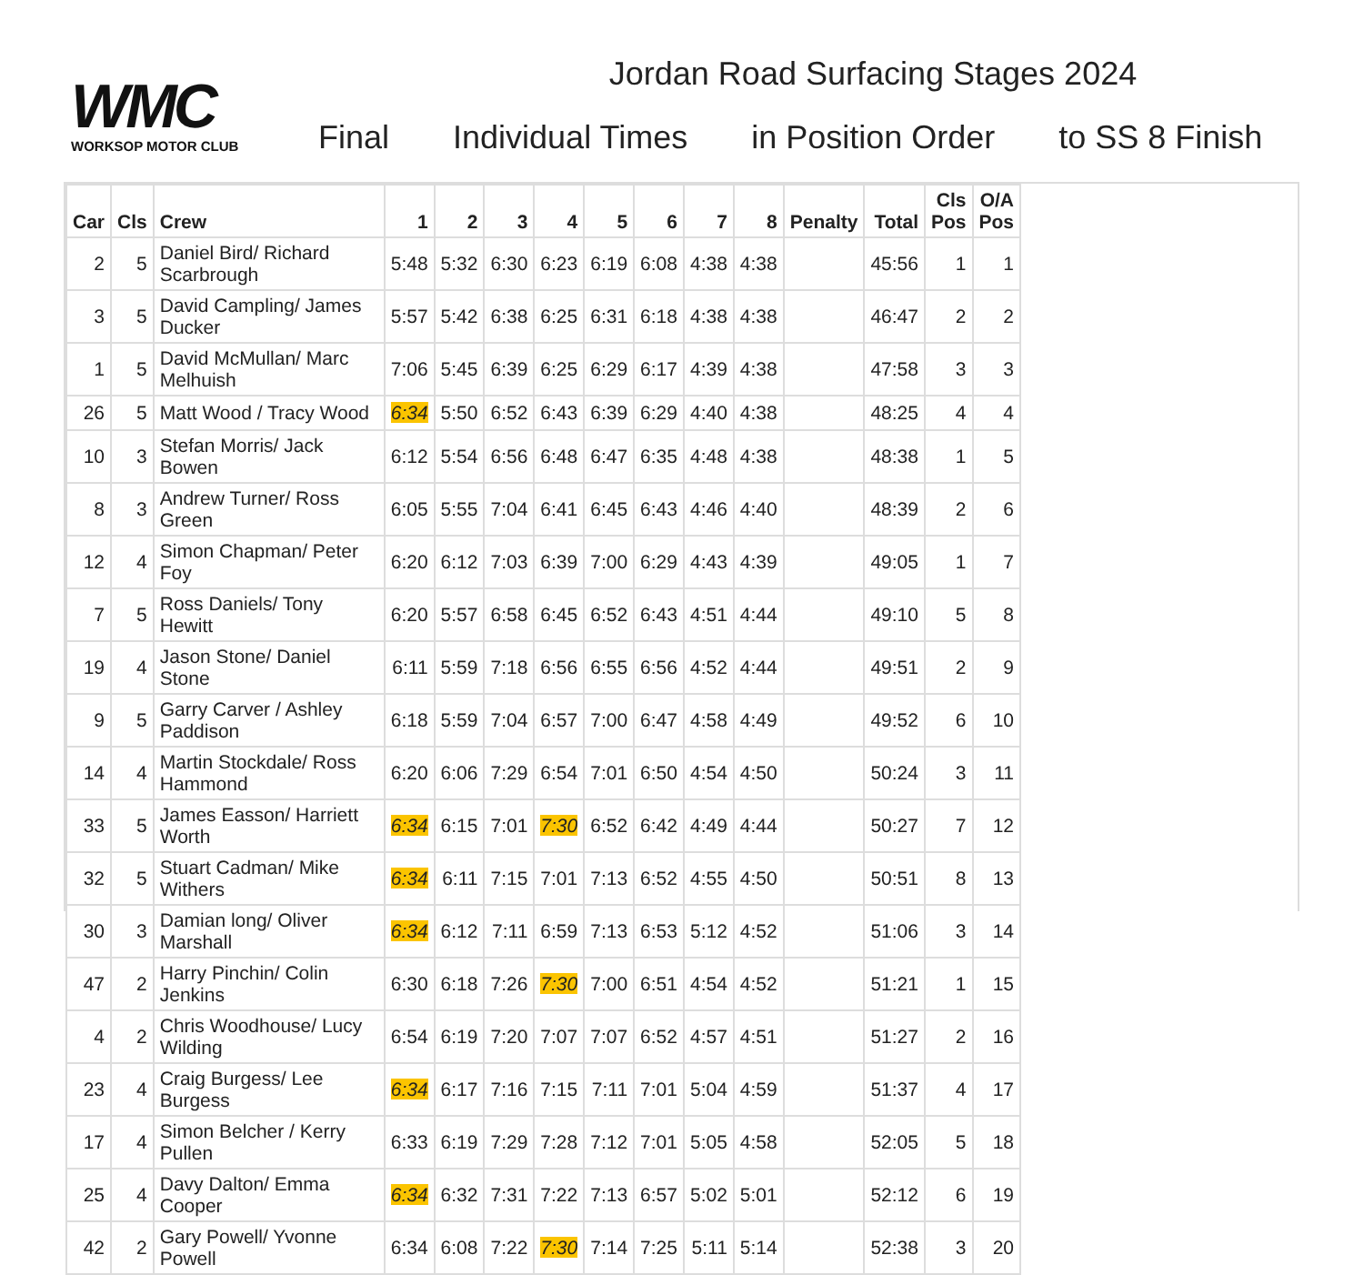WMC
WORKSOP MOTOR CLUB
Jordan Road Surfacing Stages 2024
Final Individual Times in Position Order to SS 8 Finish
| Car | Cls | Crew | 1 | 2 | 3 | 4 | 5 | 6 | 7 | 8 | Penalty | Total | Cls Pos | O/A Pos |
| --- | --- | --- | --- | --- | --- | --- | --- | --- | --- | --- | --- | --- | --- | --- |
| 2 | 5 | Daniel Bird/ Richard Scarbrough | 5:48 | 5:32 | 6:30 | 6:23 | 6:19 | 6:08 | 4:38 | 4:38 | | 45:56 | 1 | 1 |
| 3 | 5 | David Campling/ James Ducker | 5:57 | 5:42 | 6:38 | 6:25 | 6:31 | 6:18 | 4:38 | 4:38 | | 46:47 | 2 | 2 |
| 1 | 5 | David McMullan/ Marc Melhuish | 7:06 | 5:45 | 6:39 | 6:25 | 6:29 | 6:17 | 4:39 | 4:38 | | 47:58 | 3 | 3 |
| 26 | 5 | Matt Wood / Tracy Wood | 6:34 | 5:50 | 6:52 | 6:43 | 6:39 | 6:29 | 4:40 | 4:38 | | 48:25 | 4 | 4 |
| 10 | 3 | Stefan Morris/ Jack Bowen | 6:12 | 5:54 | 6:56 | 6:48 | 6:47 | 6:35 | 4:48 | 4:38 | | 48:38 | 1 | 5 |
| 8 | 3 | Andrew Turner/ Ross Green | 6:05 | 5:55 | 7:04 | 6:41 | 6:45 | 6:43 | 4:46 | 4:40 | | 48:39 | 2 | 6 |
| 12 | 4 | Simon Chapman/ Peter Foy | 6:20 | 6:12 | 7:03 | 6:39 | 7:00 | 6:29 | 4:43 | 4:39 | | 49:05 | 1 | 7 |
| 7 | 5 | Ross Daniels/ Tony Hewitt | 6:20 | 5:57 | 6:58 | 6:45 | 6:52 | 6:43 | 4:51 | 4:44 | | 49:10 | 5 | 8 |
| 19 | 4 | Jason Stone/ Daniel Stone | 6:11 | 5:59 | 7:18 | 6:56 | 6:55 | 6:56 | 4:52 | 4:44 | | 49:51 | 2 | 9 |
| 9 | 5 | Garry Carver / Ashley Paddison | 6:18 | 5:59 | 7:04 | 6:57 | 7:00 | 6:47 | 4:58 | 4:49 | | 49:52 | 6 | 10 |
| 14 | 4 | Martin Stockdale/ Ross Hammond | 6:20 | 6:06 | 7:29 | 6:54 | 7:01 | 6:50 | 4:54 | 4:50 | | 50:24 | 3 | 11 |
| 33 | 5 | James Easson/ Harriett Worth | 6:34 | 6:15 | 7:01 | 7:30 | 6:52 | 6:42 | 4:49 | 4:44 | | 50:27 | 7 | 12 |
| 32 | 5 | Stuart Cadman/ Mike Withers | 6:34 | 6:11 | 7:15 | 7:01 | 7:13 | 6:52 | 4:55 | 4:50 | | 50:51 | 8 | 13 |
| 30 | 3 | Damian long/ Oliver Marshall | 6:34 | 6:12 | 7:11 | 6:59 | 7:13 | 6:53 | 5:12 | 4:52 | | 51:06 | 3 | 14 |
| 47 | 2 | Harry Pinchin/ Colin Jenkins | 6:30 | 6:18 | 7:26 | 7:30 | 7:00 | 6:51 | 4:54 | 4:52 | | 51:21 | 1 | 15 |
| 4 | 2 | Chris Woodhouse/ Lucy Wilding | 6:54 | 6:19 | 7:20 | 7:07 | 7:07 | 6:52 | 4:57 | 4:51 | | 51:27 | 2 | 16 |
| 23 | 4 | Craig Burgess/ Lee Burgess | 6:34 | 6:17 | 7:16 | 7:15 | 7:11 | 7:01 | 5:04 | 4:59 | | 51:37 | 4 | 17 |
| 17 | 4 | Simon Belcher / Kerry Pullen | 6:33 | 6:19 | 7:29 | 7:28 | 7:12 | 7:01 | 5:05 | 4:58 | | 52:05 | 5 | 18 |
| 25 | 4 | Davy Dalton/ Emma Cooper | 6:34 | 6:32 | 7:31 | 7:22 | 7:13 | 6:57 | 5:02 | 5:01 | | 52:12 | 6 | 19 |
| 42 | 2 | Gary Powell/ Yvonne Powell | 6:34 | 6:08 | 7:22 | 7:30 | 7:14 | 7:25 | 5:11 | 5:14 | | 52:38 | 3 | 20 |